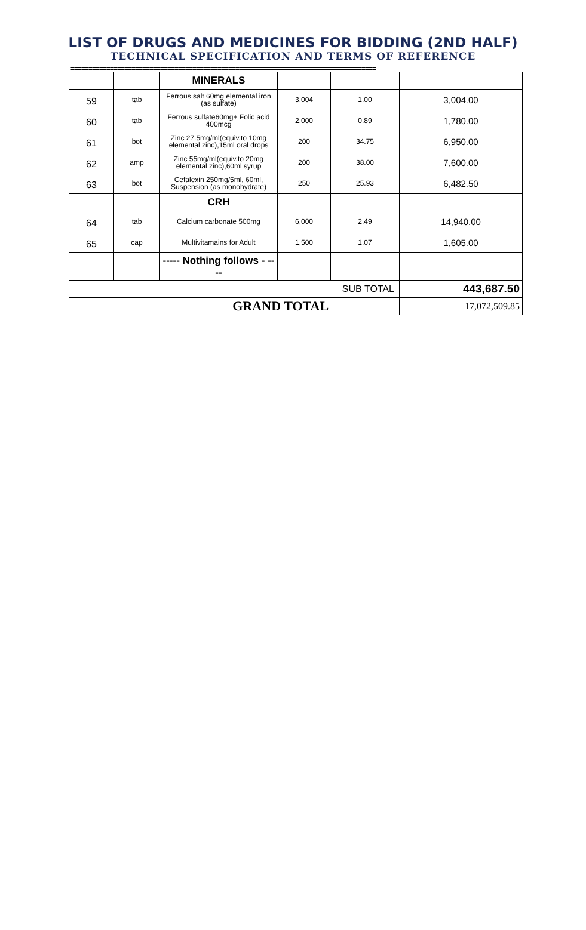LIST OF DRUGS AND MEDICINES FOR BIDDING (2ND HALF)
TECHNICAL SPECIFICATION AND TERMS OF REFERENCE
=====================================================================================
| | | MINERALS | | | |
| 59 | tab | Ferrous salt 60mg elemental iron (as sulfate) | 3,004 | 1.00 | 3,004.00 |
| 60 | tab | Ferrous sulfate60mg+ Folic acid 400mcg | 2,000 | 0.89 | 1,780.00 |
| 61 | bot | Zinc 27.5mg/ml(equiv.to 10mg elemental zinc),15ml oral drops | 200 | 34.75 | 6,950.00 |
| 62 | amp | Zinc 55mg/ml(equiv.to 20mg elemental zinc),60ml syrup | 200 | 38.00 | 7,600.00 |
| 63 | bot | Cefalexin 250mg/5ml, 60ml, Suspension (as monohydrate) | 250 | 25.93 | 6,482.50 |
| | | CRH | | | |
| 64 | tab | Calcium carbonate 500mg | 6,000 | 2.49 | 14,940.00 |
| 65 | cap | Multivitamains for Adult | 1,500 | 1.07 | 1,605.00 |
| | | ----- Nothing follows - ---- | | | |
| SUB TOTAL | | | | | 443,687.50 |
| GRAND TOTAL | | | | | 17,072,509.85 |